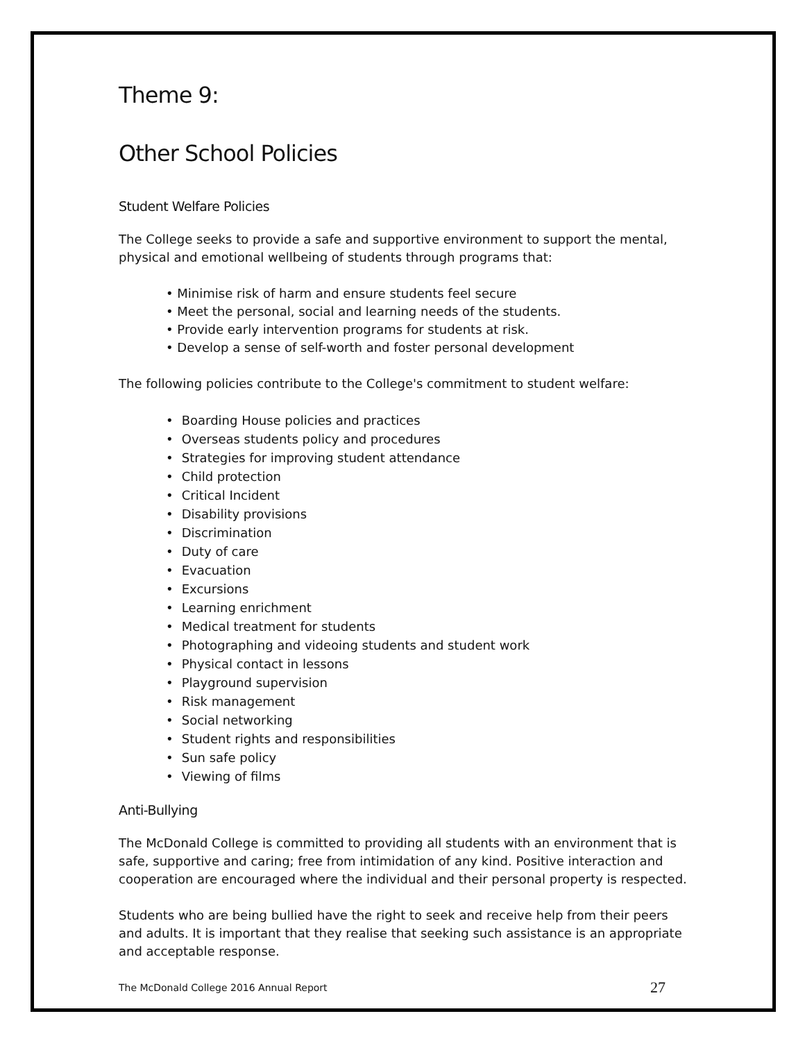Theme 9:
Other School Policies
Student Welfare Policies
The College seeks to provide a safe and supportive environment to support the mental, physical and emotional wellbeing of students through programs that:
• Minimise risk of harm and ensure students feel secure
• Meet the personal, social and learning needs of the students.
• Provide early intervention programs for students at risk.
• Develop a sense of self-worth and foster personal development
The following policies contribute to the College's commitment to student welfare:
• Boarding House policies and practices
• Overseas students policy and procedures
• Strategies for improving student attendance
• Child protection
• Critical Incident
• Disability provisions
• Discrimination
• Duty of care
• Evacuation
• Excursions
• Learning enrichment
• Medical treatment for students
• Photographing and videoing students and student work
• Physical contact in lessons
• Playground supervision
• Risk management
• Social networking
• Student rights and responsibilities
• Sun safe policy
• Viewing of films
Anti-Bullying
The McDonald College is committed to providing all students with an environment that is safe, supportive and caring; free from intimidation of any kind. Positive interaction and cooperation are encouraged where the individual and their personal property is respected.
Students who are being bullied have the right to seek and receive help from their peers and adults. It is important that they realise that seeking such assistance is an appropriate and acceptable response.
The McDonald College 2016 Annual Report 27